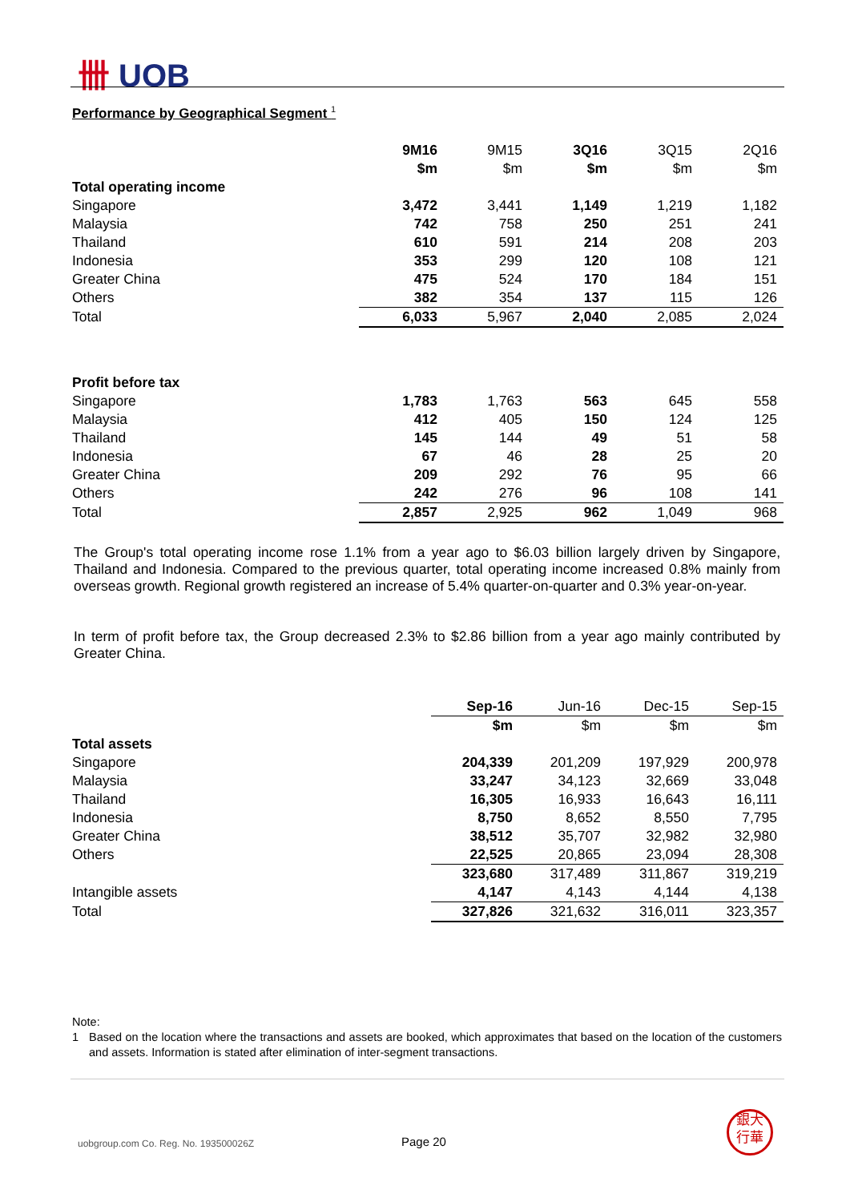卌 UOB
Performance by Geographical Segment <sup>1</sup>
| | 9M16 | 9M15 | 3Q16 | 3Q15 | 2Q16 |
| | $m | $m | $m | $m | $m |
| Total operating income | | | | | |
| Singapore | 3,472 | 3,441 | 1,149 | 1,219 | 1,182 |
| Malaysia | 742 | 758 | 250 | 251 | 241 |
| Thailand | 610 | 591 | 214 | 208 | 203 |
| Indonesia | 353 | 299 | 120 | 108 | 121 |
| Greater China | 475 | 524 | 170 | 184 | 151 |
| Others | 382 | 354 | 137 | 115 | 126 |
| Total | 6,033 | 5,967 | 2,040 | 2,085 | 2,024 |
| Profit before tax | | | | | |
| Singapore | 1,783 | 1,763 | 563 | 645 | 558 |
| Malaysia | 412 | 405 | 150 | 124 | 125 |
| Thailand | 145 | 144 | 49 | 51 | 58 |
| Indonesia | 67 | 46 | 28 | 25 | 20 |
| Greater China | 209 | 292 | 76 | 95 | 66 |
| Others | 242 | 276 | 96 | 108 | 141 |
| Total | 2,857 | 2,925 | 962 | 1,049 | 968 |
The Group's total operating income rose 1.1% from a year ago to $6.03 billion largely driven by Singapore, Thailand and Indonesia. Compared to the previous quarter, total operating income increased 0.8% mainly from overseas growth. Regional growth registered an increase of 5.4% quarter-on-quarter and 0.3% year-on-year.
In term of profit before tax, the Group decreased 2.3% to $2.86 billion from a year ago mainly contributed by Greater China.
| | Sep-16 | Jun-16 | Dec-15 | Sep-15 |
| | $m | $m | $m | $m |
| Total assets | | | | |
| Singapore | 204,339 | 201,209 | 197,929 | 200,978 |
| Malaysia | 33,247 | 34,123 | 32,669 | 33,048 |
| Thailand | 16,305 | 16,933 | 16,643 | 16,111 |
| Indonesia | 8,750 | 8,652 | 8,550 | 7,795 |
| Greater China | 38,512 | 35,707 | 32,982 | 32,980 |
| Others | 22,525 | 20,865 | 23,094 | 28,308 |
| | 323,680 | 317,489 | 311,867 | 319,219 |
| Intangible assets | 4,147 | 4,143 | 4,144 | 4,138 |
| Total | 327,826 | 321,632 | 316,011 | 323,357 |
Note:
1 Based on the location where the transactions and assets are booked, which approximates that based on the location of the customers and assets. Information is stated after elimination of inter-segment transactions.
uobgroup.com Co. Reg. No. 193500026Z
Page 20
銀大
行華